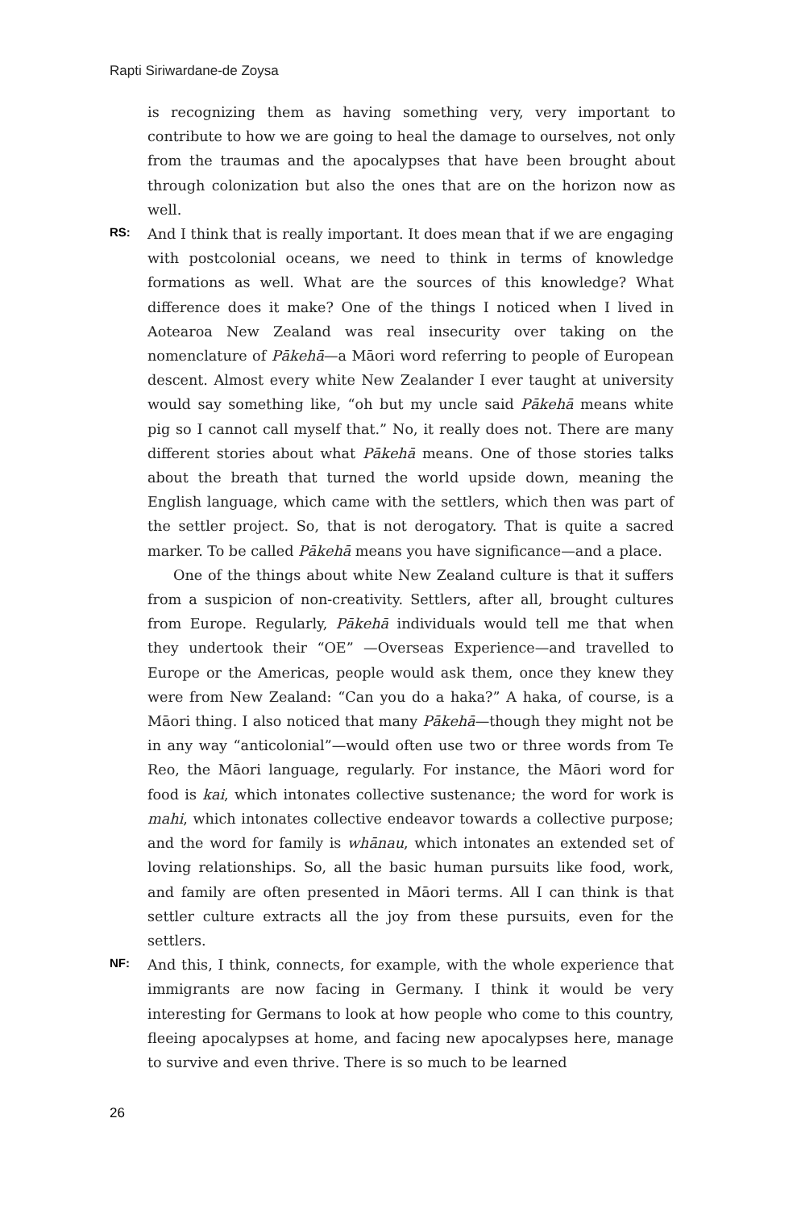Rapti Siriwardane-de Zoysa
is recognizing them as having something very, very important to contribute to how we are going to heal the damage to ourselves, not only from the traumas and the apocalypses that have been brought about through colonization but also the ones that are on the horizon now as well.
RS:
And I think that is really important. It does mean that if we are engaging with postcolonial oceans, we need to think in terms of knowledge formations as well. What are the sources of this knowledge? What difference does it make? One of the things I noticed when I lived in Aotearoa New Zealand was real insecurity over taking on the nomenclature of Pākehā—a Māori word referring to people of European descent. Almost every white New Zealander I ever taught at university would say something like, “oh but my uncle said Pākehā means white pig so I cannot call myself that.” No, it really does not. There are many different stories about what Pākehā means. One of those stories talks about the breath that turned the world upside down, meaning the English language, which came with the settlers, which then was part of the settler project. So, that is not derogatory. That is quite a sacred marker. To be called Pākehā means you have significance—and a place.
One of the things about white New Zealand culture is that it suffers from a suspicion of non-creativity. Settlers, after all, brought cultures from Europe. Regularly, Pākehā individuals would tell me that when they undertook their “OE” —Overseas Experience—and travelled to Europe or the Americas, people would ask them, once they knew they were from New Zealand: “Can you do a haka?” A haka, of course, is a Māori thing. I also noticed that many Pākehā—though they might not be in any way “anticolonial”—would often use two or three words from Te Reo, the Māori language, regularly. For instance, the Māori word for food is kai, which intonates collective sustenance; the word for work is mahi, which intonates collective endeavor towards a collective purpose; and the word for family is whānau, which intonates an extended set of loving relationships. So, all the basic human pursuits like food, work, and family are often presented in Māori terms. All I can think is that settler culture extracts all the joy from these pursuits, even for the settlers.
NF:
And this, I think, connects, for example, with the whole experience that immigrants are now facing in Germany. I think it would be very interesting for Germans to look at how people who come to this country, fleeing apocalypses at home, and facing new apocalypses here, manage to survive and even thrive. There is so much to be learned
26